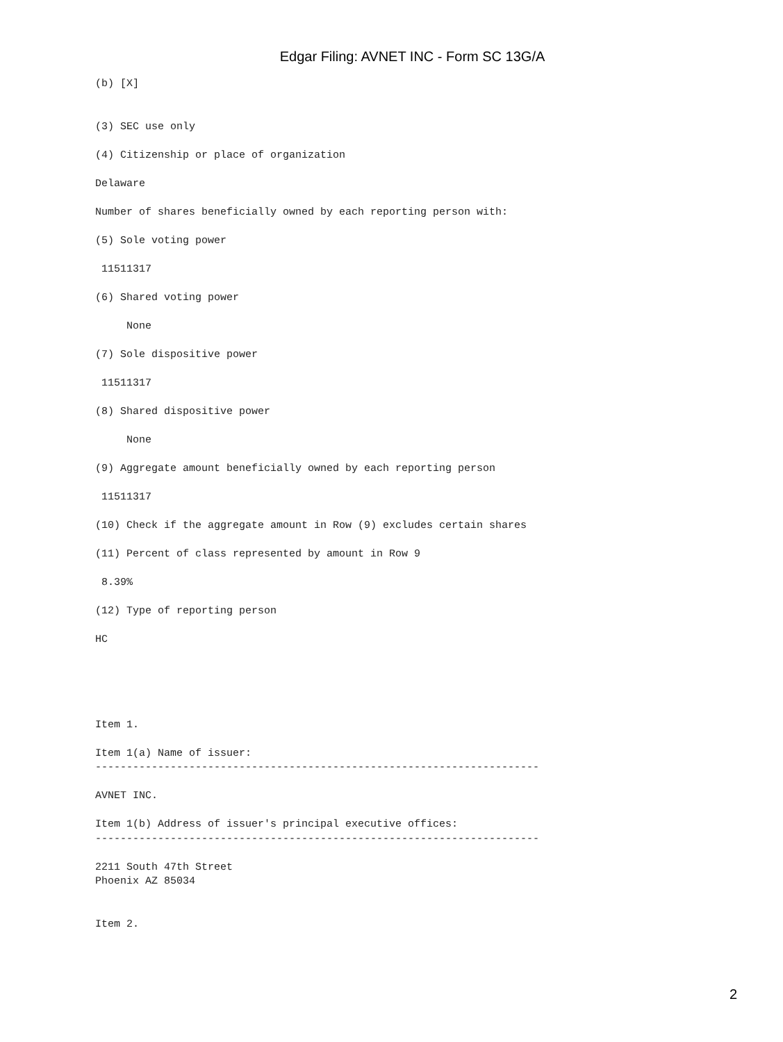Edgar Filing: AVNET INC - Form SC 13G/A
(b) [X]


(3) SEC use only

(4) Citizenship or place of organization

Delaware

Number of shares beneficially owned by each reporting person with:

(5) Sole voting power

 11511317

(6) Shared voting power

     None

(7) Sole dispositive power

 11511317

(8) Shared dispositive power

     None

(9) Aggregate amount beneficially owned by each reporting person

 11511317

(10) Check if the aggregate amount in Row (9) excludes certain shares

(11) Percent of class represented by amount in Row 9

 8.39%

(12) Type of reporting person

HC





Item 1.

Item 1(a) Name of issuer:
-----------------------------------------------------------------------

AVNET INC.

Item 1(b) Address of issuer's principal executive offices:
-----------------------------------------------------------------------

2211 South 47th Street
Phoenix AZ 85034


Item 2.
2